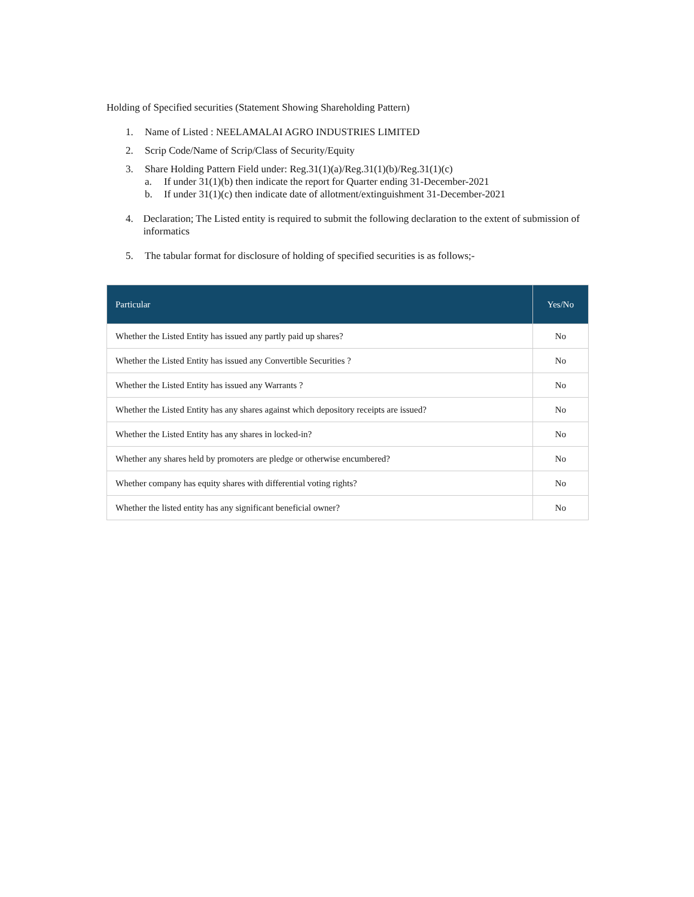Holding of Specified securities (Statement Showing Shareholding Pattern)
1. Name of Listed : NEELAMALAI AGRO INDUSTRIES LIMITED
2. Scrip Code/Name of Scrip/Class of Security/Equity
3. Share Holding Pattern Field under: Reg.31(1)(a)/Reg.31(1)(b)/Reg.31(1)(c)
a. If under 31(1)(b) then indicate the report for Quarter ending 31-December-2021
b. If under 31(1)(c) then indicate date of allotment/extinguishment 31-December-2021
4. Declaration; The Listed entity is required to submit the following declaration to the extent of submission of informatics
5. The tabular format for disclosure of holding of specified securities is as follows;-
| Particular | Yes/No |
| --- | --- |
| Whether the Listed Entity has issued any partly paid up shares? | No |
| Whether the Listed Entity has issued any Convertible Securities ? | No |
| Whether the Listed Entity has issued any Warrants ? | No |
| Whether the Listed Entity has any shares against which depository receipts are issued? | No |
| Whether the Listed Entity has any shares in locked-in? | No |
| Whether any shares held by promoters are pledge or otherwise encumbered? | No |
| Whether company has equity shares with differential voting rights? | No |
| Whether the listed entity has any significant beneficial owner? | No |